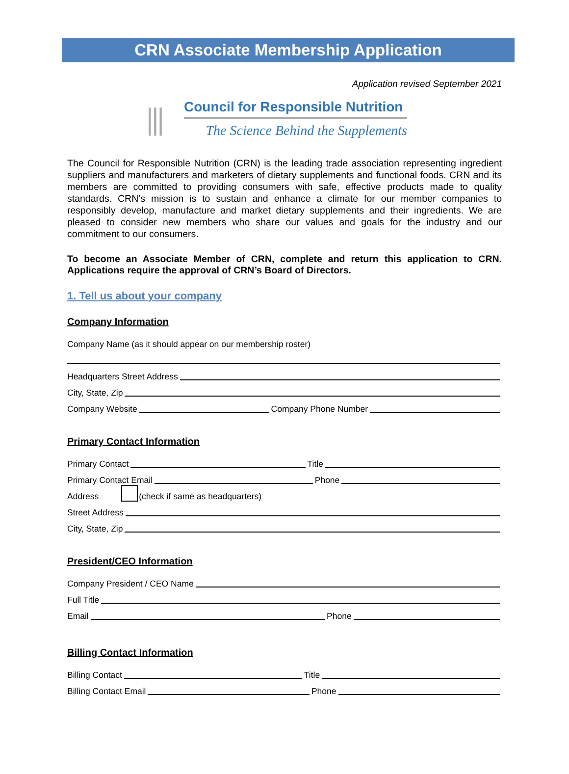CRN Associate Membership Application
Application revised September 2021
⫼
Council for Responsible Nutrition
The Science Behind the Supplements
The Council for Responsible Nutrition (CRN) is the leading trade association representing ingredient suppliers and manufacturers and marketers of dietary supplements and functional foods. CRN and its members are committed to providing consumers with safe, effective products made to quality standards. CRN’s mission is to sustain and enhance a climate for our member companies to responsibly develop, manufacture and market dietary supplements and their ingredients. We are pleased to consider new members who share our values and goals for the industry and our commitment to our consumers.
To become an Associate Member of CRN, complete and return this application to CRN. Applications require the approval of CRN’s Board of Directors.
1. Tell us about your company
Company Information
Company Name (as it should appear on our membership roster)
Headquarters Street Address
City, State, Zip
Company Website Company Phone Number
Primary Contact Information
Primary Contact Title
Primary Contact Email Phone
Address (check if same as headquarters)
Street Address
City, State, Zip
President/CEO Information
Company President / CEO Name
Full Title
Email Phone
Billing Contact Information
Billing Contact Title
Billing Contact Email Phone